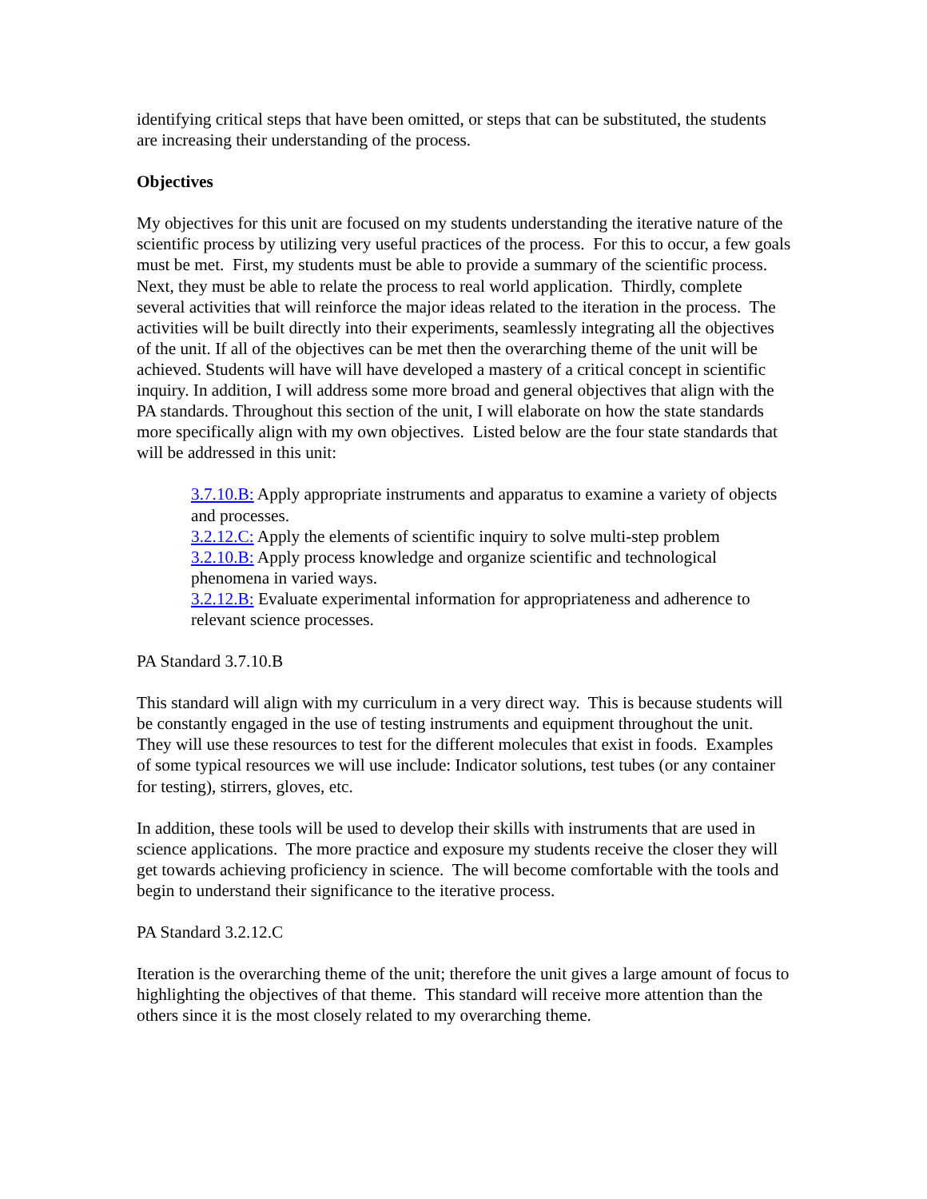identifying critical steps that have been omitted, or steps that can be substituted, the students are increasing their understanding of the process.
Objectives
My objectives for this unit are focused on my students understanding the iterative nature of the scientific process by utilizing very useful practices of the process. For this to occur, a few goals must be met. First, my students must be able to provide a summary of the scientific process. Next, they must be able to relate the process to real world application. Thirdly, complete several activities that will reinforce the major ideas related to the iteration in the process. The activities will be built directly into their experiments, seamlessly integrating all the objectives of the unit. If all of the objectives can be met then the overarching theme of the unit will be achieved. Students will have will have developed a mastery of a critical concept in scientific inquiry. In addition, I will address some more broad and general objectives that align with the PA standards. Throughout this section of the unit, I will elaborate on how the state standards more specifically align with my own objectives. Listed below are the four state standards that will be addressed in this unit:
3.7.10.B: Apply appropriate instruments and apparatus to examine a variety of objects and processes.
3.2.12.C: Apply the elements of scientific inquiry to solve multi-step problem
3.2.10.B: Apply process knowledge and organize scientific and technological phenomena in varied ways.
3.2.12.B: Evaluate experimental information for appropriateness and adherence to relevant science processes.
PA Standard 3.7.10.B
This standard will align with my curriculum in a very direct way. This is because students will be constantly engaged in the use of testing instruments and equipment throughout the unit. They will use these resources to test for the different molecules that exist in foods. Examples of some typical resources we will use include: Indicator solutions, test tubes (or any container for testing), stirrers, gloves, etc.
In addition, these tools will be used to develop their skills with instruments that are used in science applications. The more practice and exposure my students receive the closer they will get towards achieving proficiency in science. The will become comfortable with the tools and begin to understand their significance to the iterative process.
PA Standard 3.2.12.C
Iteration is the overarching theme of the unit; therefore the unit gives a large amount of focus to highlighting the objectives of that theme. This standard will receive more attention than the others since it is the most closely related to my overarching theme.